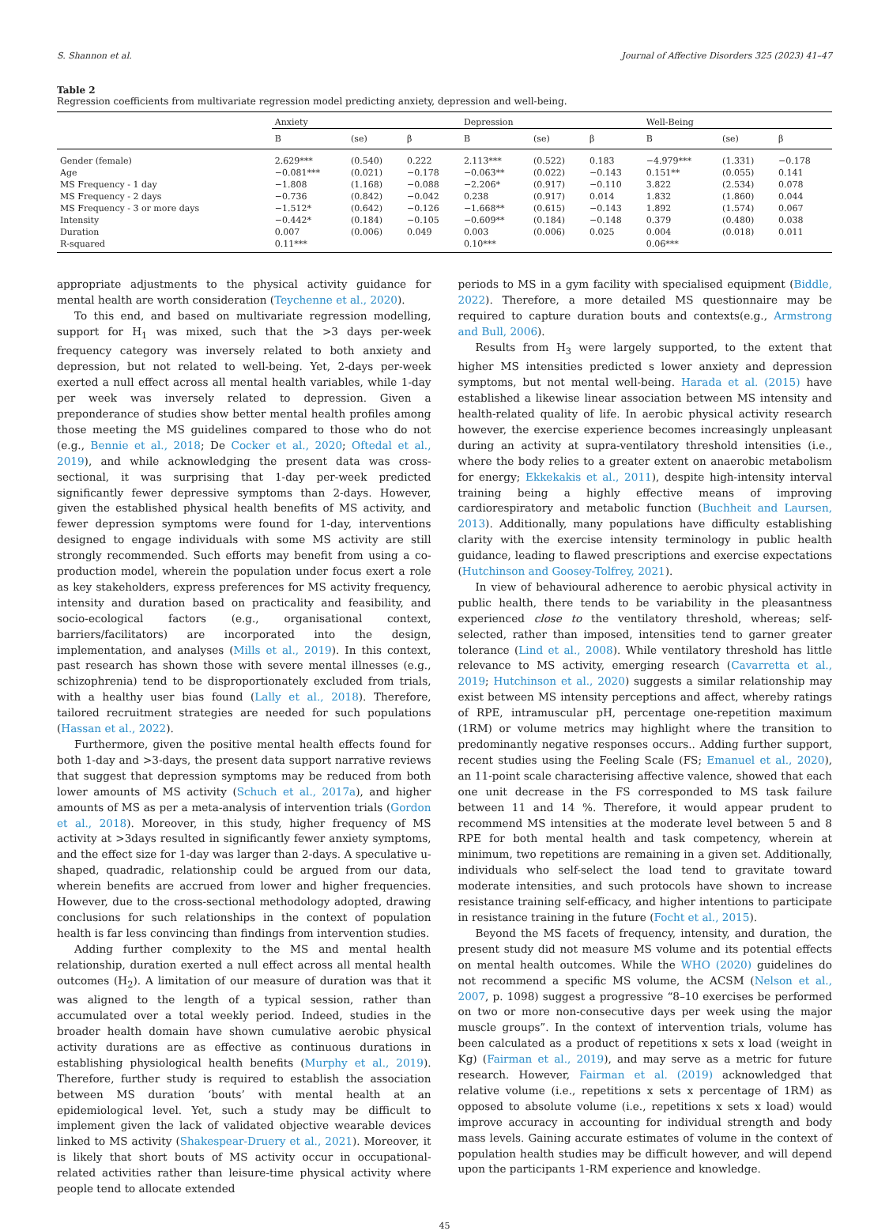S. Shannon et al. Journal of Affective Disorders 325 (2023) 41–47
Table 2
Regression coefficients from multivariate regression model predicting anxiety, depression and well-being.
| | Anxiety | | | Depression | | | Well-Being | | |
| --- | --- | --- | --- | --- | --- | --- | --- | --- | --- |
| | B | (se) | β | B | (se) | β | B | (se) | β |
| Gender (female) | 2.629*** | (0.540) | 0.222 | 2.113*** | (0.522) | 0.183 | −4.979*** | (1.331) | −0.178 |
| Age | −0.081*** | (0.021) | −0.178 | −0.063** | (0.022) | −0.143 | 0.151** | (0.055) | 0.141 |
| MS Frequency - 1 day | −1.808 | (1.168) | −0.088 | −2.206* | (0.917) | −0.110 | 3.822 | (2.534) | 0.078 |
| MS Frequency - 2 days | −0.736 | (0.842) | −0.042 | 0.238 | (0.917) | 0.014 | 1.832 | (1.860) | 0.044 |
| MS Frequency - 3 or more days | −1.512* | (0.642) | −0.126 | −1.668** | (0.615) | −0.143 | 1.892 | (1.574) | 0.067 |
| Intensity | −0.442* | (0.184) | −0.105 | −0.609** | (0.184) | −0.148 | 0.379 | (0.480) | 0.038 |
| Duration | 0.007 | (0.006) | 0.049 | 0.003 | (0.006) | 0.025 | 0.004 | (0.018) | 0.011 |
| R-squared | 0.11*** | | | 0.10*** | | | 0.06*** | | |
appropriate adjustments to the physical activity guidance for mental health are worth consideration (Teychenne et al., 2020).
To this end, and based on multivariate regression modelling, support for H<sub>1</sub> was mixed, such that the >3 days per-week frequency category was inversely related to both anxiety and depression, but not related to well-being. Yet, 2-days per-week exerted a null effect across all mental health variables, while 1-day per week was inversely related to depression. Given a preponderance of studies show better mental health profiles among those meeting the MS guidelines compared to those who do not (e.g., Bennie et al., 2018; De Cocker et al., 2020; Oftedal et al., 2019), and while acknowledging the present data was cross-sectional, it was surprising that 1-day per-week predicted significantly fewer depressive symptoms than 2-days. However, given the established physical health benefits of MS activity, and fewer depression symptoms were found for 1-day, interventions designed to engage individuals with some MS activity are still strongly recommended. Such efforts may benefit from using a co-production model, wherein the population under focus exert a role as key stakeholders, express preferences for MS activity frequency, intensity and duration based on practicality and feasibility, and socio-ecological factors (e.g., organisational context, barriers/facilitators) are incorporated into the design, implementation, and analyses (Mills et al., 2019). In this context, past research has shown those with severe mental illnesses (e.g., schizophrenia) tend to be disproportionately excluded from trials, with a healthy user bias found (Lally et al., 2018). Therefore, tailored recruitment strategies are needed for such populations (Hassan et al., 2022).
Furthermore, given the positive mental health effects found for both 1-day and >3-days, the present data support narrative reviews that suggest that depression symptoms may be reduced from both lower amounts of MS activity (Schuch et al., 2017a), and higher amounts of MS as per a meta-analysis of intervention trials (Gordon et al., 2018). Moreover, in this study, higher frequency of MS activity at >3days resulted in significantly fewer anxiety symptoms, and the effect size for 1-day was larger than 2-days. A speculative u-shaped, quadradic, relationship could be argued from our data, wherein benefits are accrued from lower and higher frequencies. However, due to the cross-sectional methodology adopted, drawing conclusions for such relationships in the context of population health is far less convincing than findings from intervention studies.
Adding further complexity to the MS and mental health relationship, duration exerted a null effect across all mental health outcomes (H<sub>2</sub>). A limitation of our measure of duration was that it was aligned to the length of a typical session, rather than accumulated over a total weekly period. Indeed, studies in the broader health domain have shown cumulative aerobic physical activity durations are as effective as continuous durations in establishing physiological health benefits (Murphy et al., 2019). Therefore, further study is required to establish the association between MS duration ‘bouts’ with mental health at an epidemiological level. Yet, such a study may be difficult to implement given the lack of validated objective wearable devices linked to MS activity (Shakespear-Druery et al., 2021). Moreover, it is likely that short bouts of MS activity occur in occupational-related activities rather than leisure-time physical activity where people tend to allocate extended
periods to MS in a gym facility with specialised equipment (Biddle, 2022). Therefore, a more detailed MS questionnaire may be required to capture duration bouts and contexts(e.g., Armstrong and Bull, 2006).
Results from H<sub>3</sub> were largely supported, to the extent that higher MS intensities predicted s lower anxiety and depression symptoms, but not mental well-being. Harada et al. (2015) have established a likewise linear association between MS intensity and health-related quality of life. In aerobic physical activity research however, the exercise experience becomes increasingly unpleasant during an activity at supra-ventilatory threshold intensities (i.e., where the body relies to a greater extent on anaerobic metabolism for energy; Ekkekakis et al., 2011), despite high-intensity interval training being a highly effective means of improving cardiorespiratory and metabolic function (Buchheit and Laursen, 2013). Additionally, many populations have difficulty establishing clarity with the exercise intensity terminology in public health guidance, leading to flawed prescriptions and exercise expectations (Hutchinson and Goosey-Tolfrey, 2021).
In view of behavioural adherence to aerobic physical activity in public health, there tends to be variability in the pleasantness experienced close to the ventilatory threshold, whereas; self-selected, rather than imposed, intensities tend to garner greater tolerance (Lind et al., 2008). While ventilatory threshold has little relevance to MS activity, emerging research (Cavarretta et al., 2019; Hutchinson et al., 2020) suggests a similar relationship may exist between MS intensity perceptions and affect, whereby ratings of RPE, intramuscular pH, percentage one-repetition maximum (1RM) or volume metrics may highlight where the transition to predominantly negative responses occurs.. Adding further support, recent studies using the Feeling Scale (FS; Emanuel et al., 2020), an 11-point scale characterising affective valence, showed that each one unit decrease in the FS corresponded to MS task failure between 11 and 14 %. Therefore, it would appear prudent to recommend MS intensities at the moderate level between 5 and 8 RPE for both mental health and task competency, wherein at minimum, two repetitions are remaining in a given set. Additionally, individuals who self-select the load tend to gravitate toward moderate intensities, and such protocols have shown to increase resistance training self-efficacy, and higher intentions to participate in resistance training in the future (Focht et al., 2015).
Beyond the MS facets of frequency, intensity, and duration, the present study did not measure MS volume and its potential effects on mental health outcomes. While the WHO (2020) guidelines do not recommend a specific MS volume, the ACSM (Nelson et al., 2007, p. 1098) suggest a progressive “8–10 exercises be performed on two or more non-consecutive days per week using the major muscle groups”. In the context of intervention trials, volume has been calculated as a product of repetitions x sets x load (weight in Kg) (Fairman et al., 2019), and may serve as a metric for future research. However, Fairman et al. (2019) acknowledged that relative volume (i.e., repetitions x sets x percentage of 1RM) as opposed to absolute volume (i.e., repetitions x sets x load) would improve accuracy in accounting for individual strength and body mass levels. Gaining accurate estimates of volume in the context of population health studies may be difficult however, and will depend upon the participants 1-RM experience and knowledge.
45